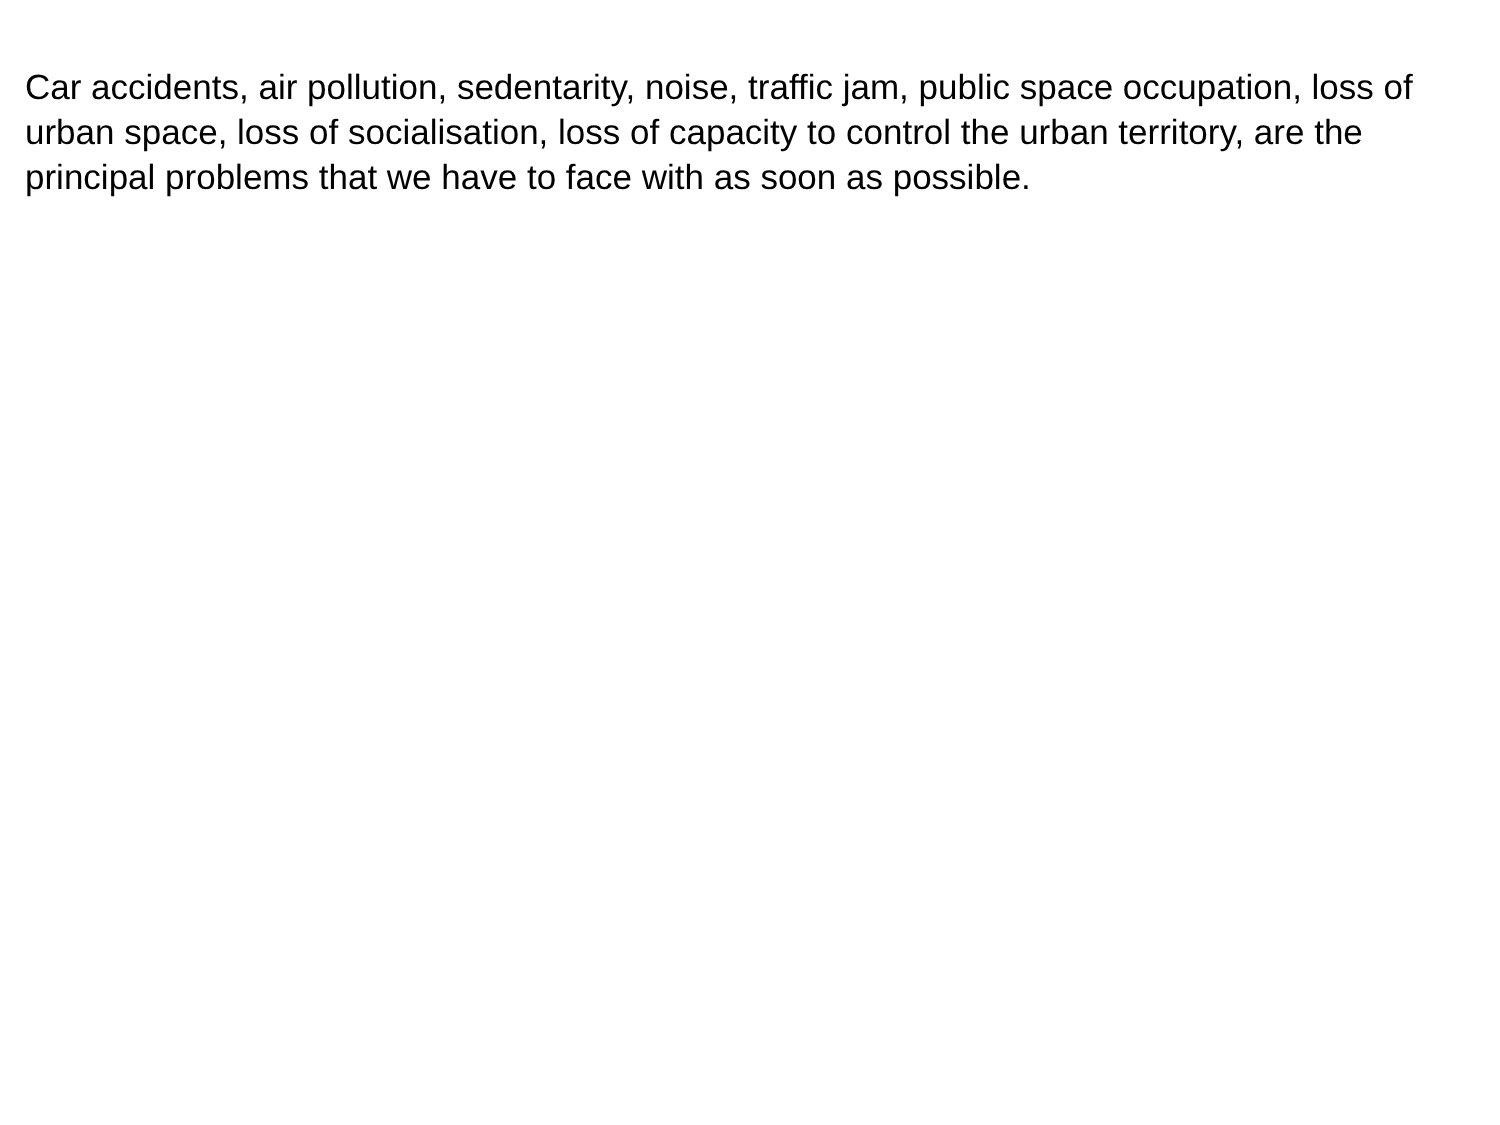Car accidents, air pollution, sedentarity, noise, traffic jam, public space occupation, loss of urban space, loss of socialisation, loss of capacity to control the urban territory, are the principal problems that we have to face with as soon as possible.